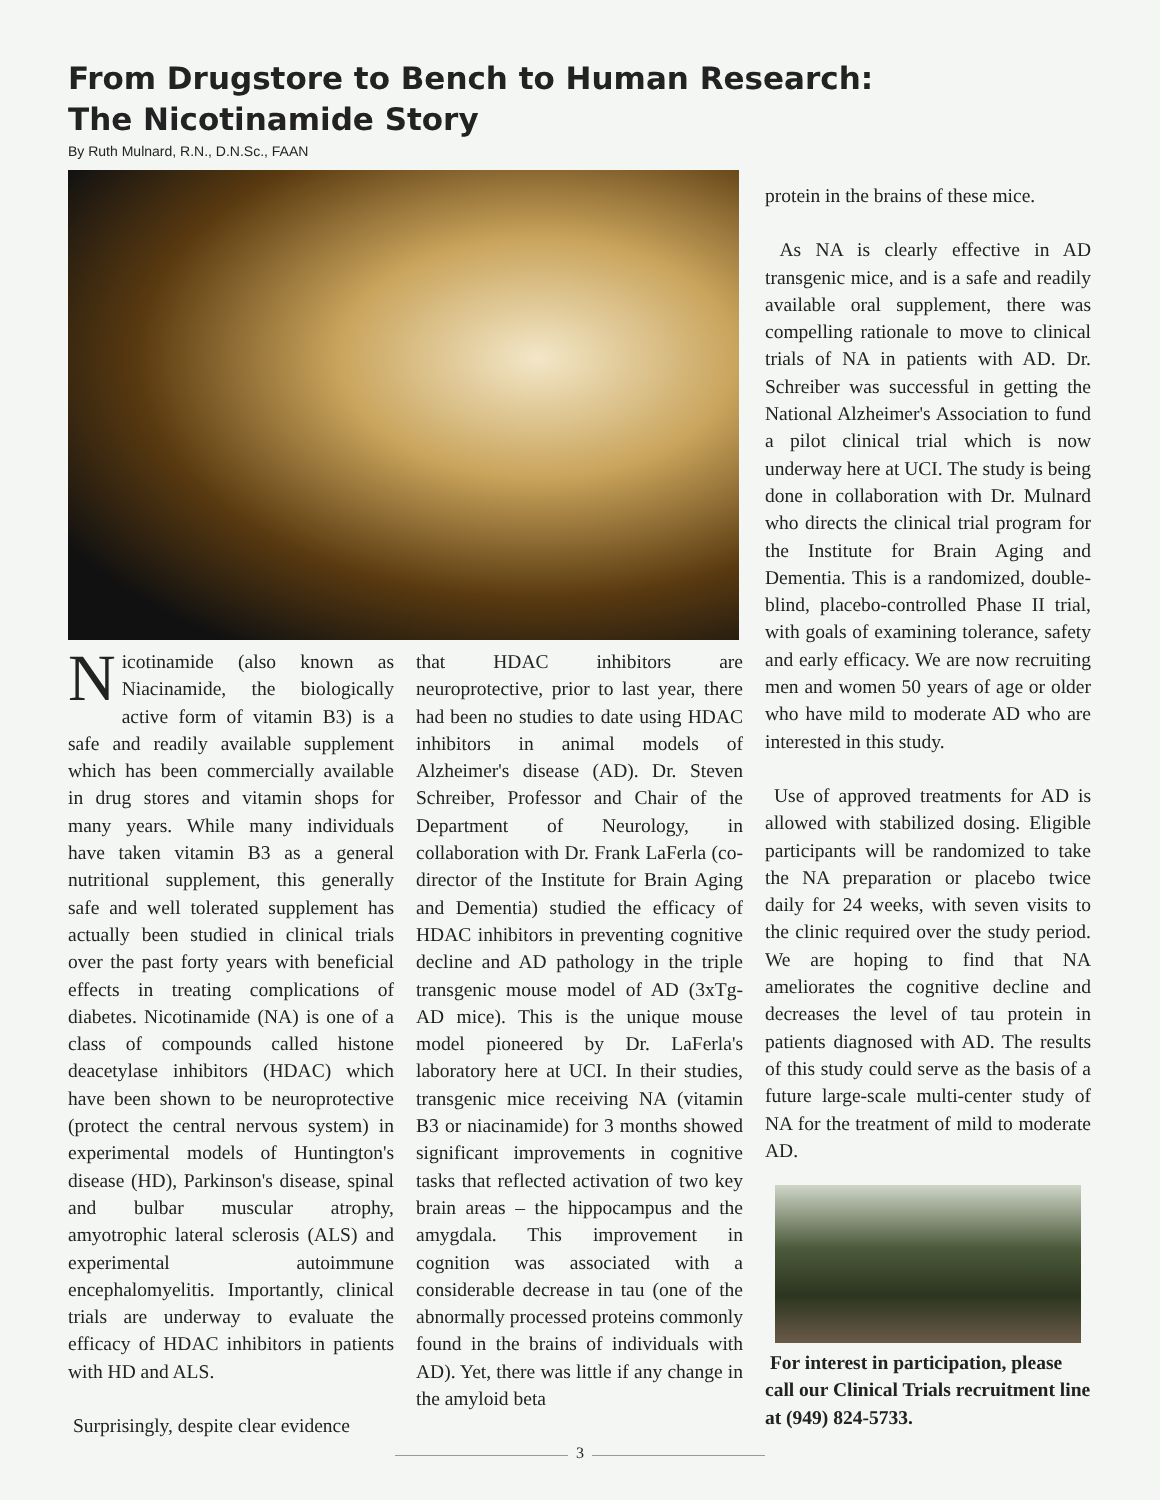From Drugstore to Bench to Human Research:
The Nicotinamide Story
By Ruth Mulnard, R.N., D.N.Sc., FAAN
Nicotinamide (also known as Niacinamide, the biologically active form of vitamin B3) is a safe and readily available supplement which has been commercially available in drug stores and vitamin shops for many years. While many individuals have taken vitamin B3 as a general nutritional supplement, this generally safe and well tolerated supplement has actually been studied in clinical trials over the past forty years with beneficial effects in treating complications of diabetes. Nicotinamide (NA) is one of a class of compounds called histone deacetylase inhibitors (HDAC) which have been shown to be neuroprotective (protect the central nervous system) in experimental models of Huntington's disease (HD), Parkinson's disease, spinal and bulbar muscular atrophy, amyotrophic lateral sclerosis (ALS) and experimental autoimmune encephalomyelitis. Importantly, clinical trials are underway to evaluate the efficacy of HDAC inhibitors in patients with HD and ALS.
Surprisingly, despite clear evidence
that HDAC inhibitors are neuroprotective, prior to last year, there had been no studies to date using HDAC inhibitors in animal models of Alzheimer's disease (AD). Dr. Steven Schreiber, Professor and Chair of the Department of Neurology, in collaboration with Dr. Frank LaFerla (co-director of the Institute for Brain Aging and Dementia) studied the efficacy of HDAC inhibitors in preventing cognitive decline and AD pathology in the triple transgenic mouse model of AD (3xTg-AD mice). This is the unique mouse model pioneered by Dr. LaFerla's laboratory here at UCI. In their studies, transgenic mice receiving NA (vitamin B3 or niacinamide) for 3 months showed significant improvements in cognitive tasks that reflected activation of two key brain areas – the hippocampus and the amygdala. This improvement in cognition was associated with a considerable decrease in tau (one of the abnormally processed proteins commonly found in the brains of individuals with AD). Yet, there was little if any change in the amyloid beta
protein in the brains of these mice.
As NA is clearly effective in AD transgenic mice, and is a safe and readily available oral supplement, there was compelling rationale to move to clinical trials of NA in patients with AD. Dr. Schreiber was successful in getting the National Alzheimer's Association to fund a pilot clinical trial which is now underway here at UCI. The study is being done in collaboration with Dr. Mulnard who directs the clinical trial program for the Institute for Brain Aging and Dementia. This is a randomized, double-blind, placebo-controlled Phase II trial, with goals of examining tolerance, safety and early efficacy. We are now recruiting men and women 50 years of age or older who have mild to moderate AD who are interested in this study.
Use of approved treatments for AD is allowed with stabilized dosing. Eligible participants will be randomized to take the NA preparation or placebo twice daily for 24 weeks, with seven visits to the clinic required over the study period. We are hoping to find that NA ameliorates the cognitive decline and decreases the level of tau protein in patients diagnosed with AD. The results of this study could serve as the basis of a future large-scale multi-center study of NA for the treatment of mild to moderate AD.
For interest in participation, please call our Clinical Trials recruitment line at (949) 824-5733.
3